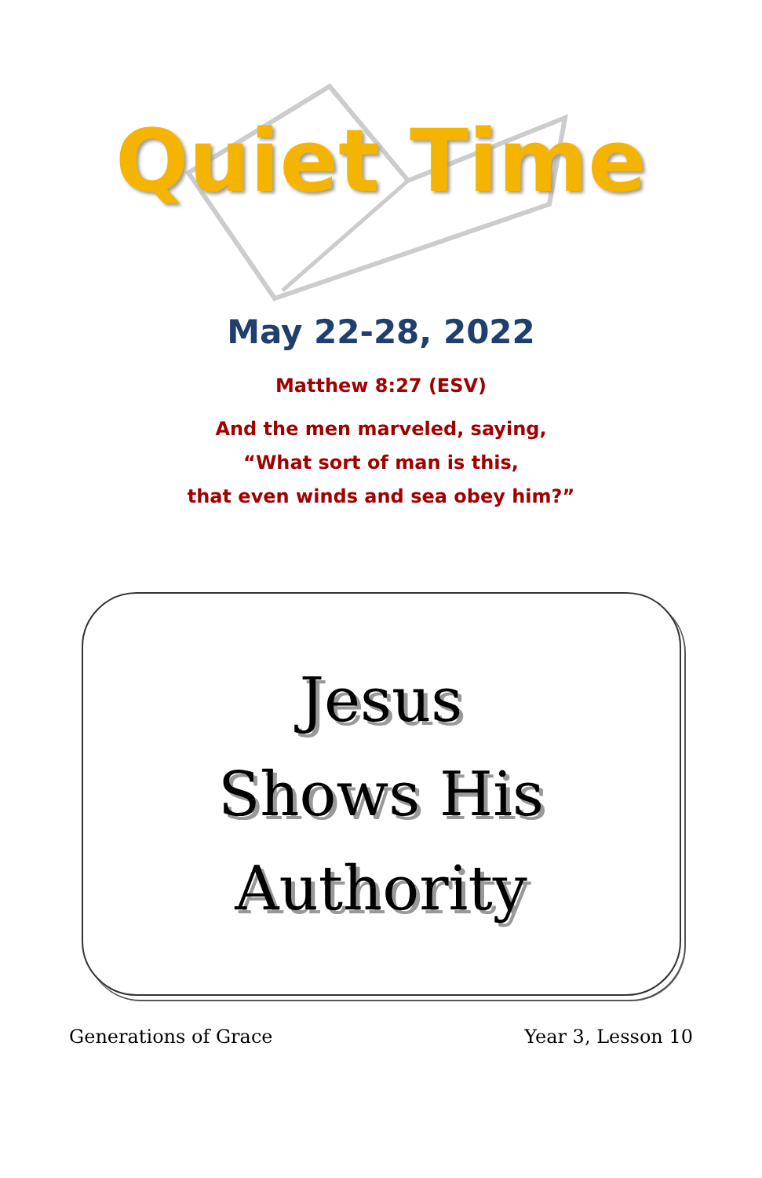Quiet Time
May 22-28, 2022
Matthew 8:27 (ESV)
And the men marveled, saying,
“What sort of man is this,
that even winds and sea obey him?”
Jesus
Shows His
Authority
Generations of Grace Year 3, Lesson 10